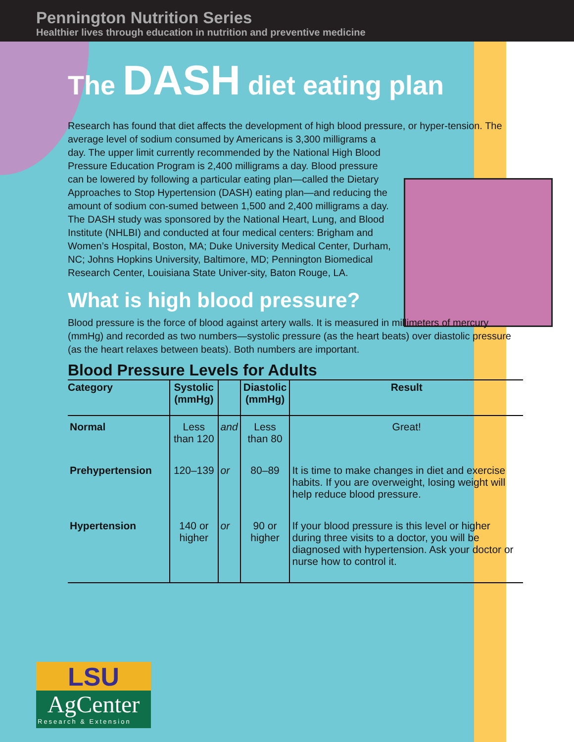Pennington Nutrition Series
Healthier lives through education in nutrition and preventive medicine
The DASH diet eating plan
Research has found that diet affects the development of high blood pressure, or hyper-tension. The average level of sodium consumed by Americans is 3,300 milligrams a
day. The upper limit currently recommended by the National High Blood Pressure Education Program is 2,400 milligrams a day. Blood pressure can be lowered by following a particular eating plan—called the Dietary Approaches to Stop Hypertension (DASH) eating plan—and reducing the amount of sodium con-sumed between 1,500 and 2,400 milligrams a day. The DASH study was sponsored by the National Heart, Lung, and Blood Institute (NHLBI) and conducted at four medical centers: Brigham and Women’s Hospital, Boston, MA; Duke University Medical Center, Durham, NC; Johns Hopkins University, Baltimore, MD; Pennington Biomedical Research Center, Louisiana State Univer-sity, Baton Rouge, LA.
What is high blood pressure?
Blood pressure is the force of blood against artery walls. It is measured in millimeters of mercury (mmHg) and recorded as two numbers—systolic pressure (as the heart beats) over diastolic pressure (as the heart relaxes between beats). Both numbers are important.
Blood Pressure Levels for Adults
| Category | Systolic (mmHg) | | Diastolic (mmHg) | Result |
| --- | --- | --- | --- | --- |
| Normal | Less than 120 | and | Less than 80 | Great! |
| Prehypertension | 120–139 | or | 80–89 | It is time to make changes in diet and exercise habits. If you are overweight, losing weight will help reduce blood pressure. |
| Hypertension | 140 or higher | or | 90 or higher | If your blood pressure is this level or higher during three visits to a doctor, you will be diagnosed with hypertension. Ask your doctor or nurse how to control it. |
LSU
AgCenter
Research & Extension